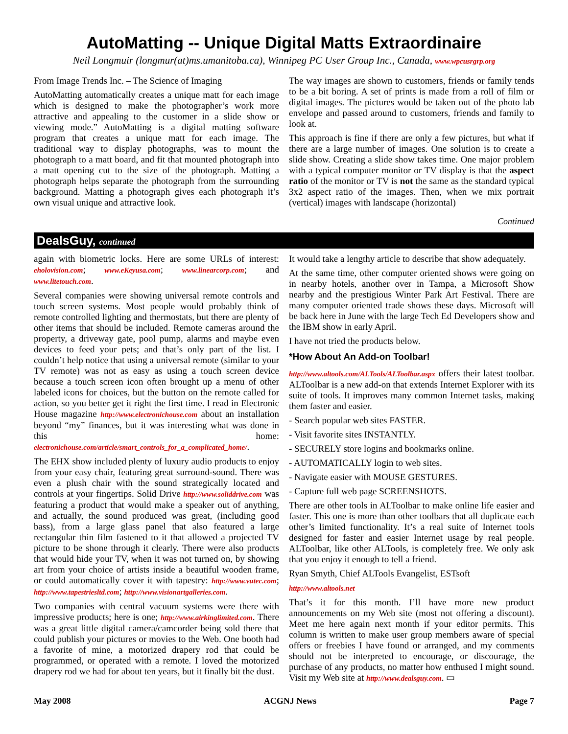AutoMatting -- Unique Digital Matts Extraordinaire
Neil Longmuir (longmur(at)ms.umanitoba.ca), Winnipeg PC User Group Inc., Canada, www.wpcusrgrp.org
From Image Trends Inc. – The Science of Imaging
AutoMatting automatically creates a unique matt for each image which is designed to make the photographer’s work more attractive and appealing to the customer in a slide show or viewing mode.” AutoMatting is a digital matting software program that creates a unique matt for each image. The traditional way to display photographs, was to mount the photograph to a matt board, and fit that mounted photograph into a matt opening cut to the size of the photograph. Matting a photograph helps separate the photograph from the surrounding background. Matting a photograph gives each photograph it’s own visual unique and attractive look.
The way images are shown to customers, friends or family tends to be a bit boring. A set of prints is made from a roll of film or digital images. The pictures would be taken out of the photo lab envelope and passed around to customers, friends and family to look at.
This approach is fine if there are only a few pictures, but what if there are a large number of images. One solution is to create a slide show. Creating a slide show takes time. One major problem with a typical computer monitor or TV display is that the aspect ratio of the monitor or TV is not the same as the standard typical 3x2 aspect ratio of the images. Then, when we mix portrait (vertical) images with landscape (horizontal)
Continued
DealsGuy, continued
again with biometric locks. Here are some URLs of interest: eholovision.com; www.eKeyusa.com; www.linearcorp.com; and www.litetouch.com.
Several companies were showing universal remote controls and touch screen systems. Most people would probably think of remote controlled lighting and thermostats, but there are plenty of other items that should be included. Remote cameras around the property, a driveway gate, pool pump, alarms and maybe even devices to feed your pets; and that’s only part of the list. I couldn’t help notice that using a universal remote (similar to your TV remote) was not as easy as using a touch screen device because a touch screen icon often brought up a menu of other labeled icons for choices, but the button on the remote called for action, so you better get it right the first time. I read in Electronic House magazine http://www.electronichouse.com about an installation beyond “my” finances, but it was interesting what was done in this home: electronichouse.com/article/smart_controls_for_a_complicated_home/.
The EHX show included plenty of luxury audio products to enjoy from your easy chair, featuring great surround-sound. There was even a plush chair with the sound strategically located and controls at your fingertips. Solid Drive http://www.soliddrive.com was featuring a product that would make a speaker out of anything, and actually, the sound produced was great, (including good bass), from a large glass panel that also featured a large rectangular thin film fastened to it that allowed a projected TV picture to be shone through it clearly. There were also products that would hide your TV, when it was not turned on, by showing art from your choice of artists inside a beautiful wooden frame, or could automatically cover it with tapestry: http://www.vutec.com; http://www.tapestriesltd.com; http://www.visionartgalleries.com.
Two companies with central vacuum systems were there with impressive products; here is one; http://www.airkinglimited.com. There was a great little digital camera/camcorder being sold there that could publish your pictures or movies to the Web. One booth had a favorite of mine, a motorized drapery rod that could be programmed, or operated with a remote. I loved the motorized drapery rod we had for about ten years, but it finally bit the dust.
It would take a lengthy article to describe that show adequately.
At the same time, other computer oriented shows were going on in nearby hotels, another over in Tampa, a Microsoft Show nearby and the prestigious Winter Park Art Festival. There are many computer oriented trade shows these days. Microsoft will be back here in June with the large Tech Ed Developers show and the IBM show in early April.
I have not tried the products below.
*How About An Add-on Toolbar!
http://www.altools.com/ALTools/ALToolbar.aspx offers their latest toolbar. ALToolbar is a new add-on that extends Internet Explorer with its suite of tools. It improves many common Internet tasks, making them faster and easier.
- Search popular web sites FASTER.
- Visit favorite sites INSTANTLY.
- SECURELY store logins and bookmarks online.
- AUTOMATICALLY login to web sites.
- Navigate easier with MOUSE GESTURES.
- Capture full web page SCREENSHOTS.
There are other tools in ALToolbar to make online life easier and faster. This one is more than other toolbars that all duplicate each other’s limited functionality. It’s a real suite of Internet tools designed for faster and easier Internet usage by real people. ALToolbar, like other ALTools, is completely free. We only ask that you enjoy it enough to tell a friend.
Ryan Smyth, Chief ALTools Evangelist, ESTsoft
http://www.altools.net
That’s it for this month. I’ll have more new product announcements on my Web site (most not offering a discount). Meet me here again next month if your editor permits. This column is written to make user group members aware of special offers or freebies I have found or arranged, and my comments should not be interpreted to encourage, or discourage, the purchase of any products, no matter how enthused I might sound. Visit my Web site at http://www.dealsguy.com. ▭
May 2008 ACGNJ News Page 7